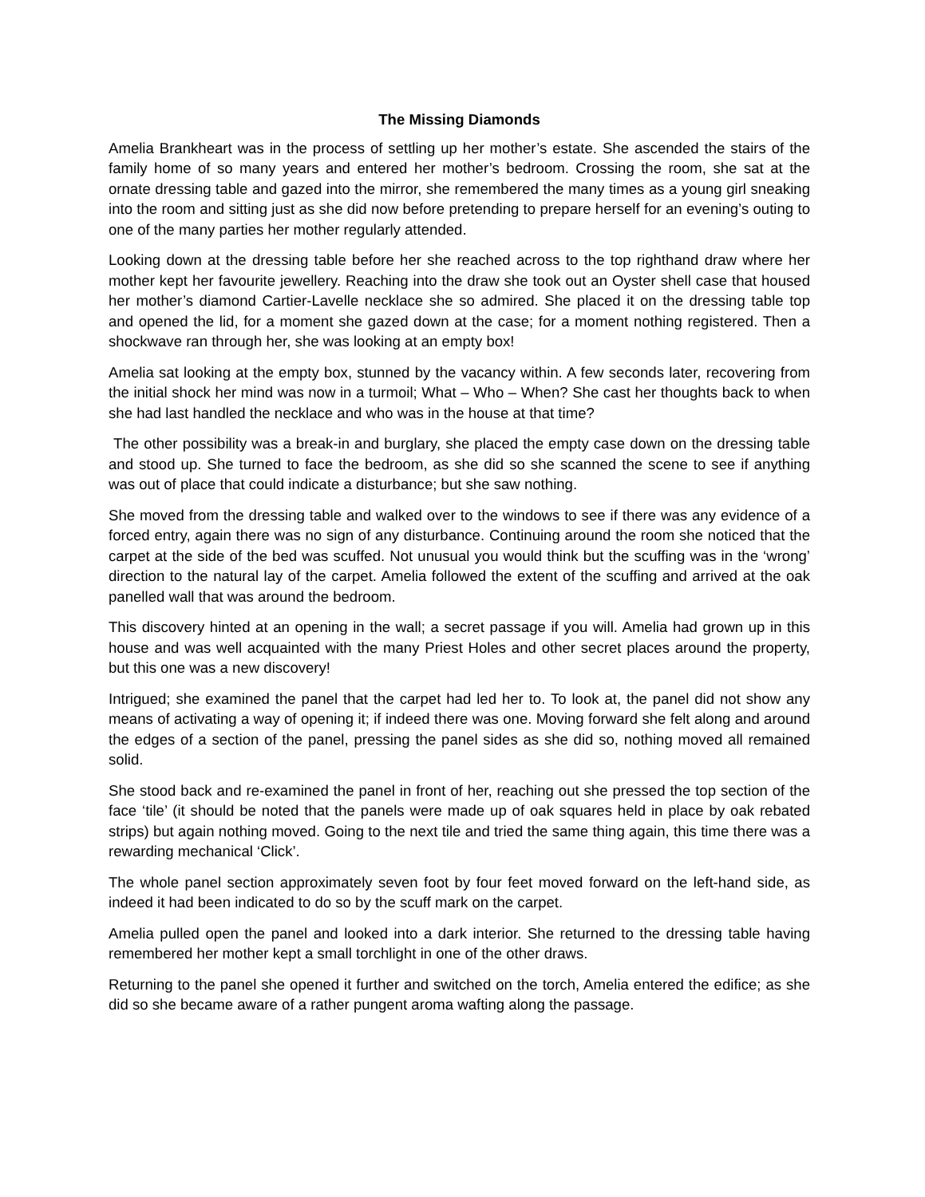The Missing Diamonds
Amelia Brankheart was in the process of settling up her mother’s estate. She ascended the stairs of the family home of so many years and entered her mother’s bedroom. Crossing the room, she sat at the ornate dressing table and gazed into the mirror, she remembered the many times as a young girl sneaking into the room and sitting just as she did now before pretending to prepare herself for an evening’s outing to one of the many parties her mother regularly attended.
Looking down at the dressing table before her she reached across to the top righthand draw where her mother kept her favourite jewellery. Reaching into the draw she took out an Oyster shell case that housed her mother’s diamond Cartier-Lavelle necklace she so admired. She placed it on the dressing table top and opened the lid, for a moment she gazed down at the case; for a moment nothing registered. Then a shockwave ran through her, she was looking at an empty box!
Amelia sat looking at the empty box, stunned by the vacancy within. A few seconds later, recovering from the initial shock her mind was now in a turmoil; What – Who – When? She cast her thoughts back to when she had last handled the necklace and who was in the house at that time?
The other possibility was a break-in and burglary, she placed the empty case down on the dressing table and stood up. She turned to face the bedroom, as she did so she scanned the scene to see if anything was out of place that could indicate a disturbance; but she saw nothing.
She moved from the dressing table and walked over to the windows to see if there was any evidence of a forced entry, again there was no sign of any disturbance. Continuing around the room she noticed that the carpet at the side of the bed was scuffed. Not unusual you would think but the scuffing was in the ‘wrong’ direction to the natural lay of the carpet. Amelia followed the extent of the scuffing and arrived at the oak panelled wall that was around the bedroom.
This discovery hinted at an opening in the wall; a secret passage if you will. Amelia had grown up in this house and was well acquainted with the many Priest Holes and other secret places around the property, but this one was a new discovery!
Intrigued; she examined the panel that the carpet had led her to. To look at, the panel did not show any means of activating a way of opening it; if indeed there was one. Moving forward she felt along and around the edges of a section of the panel, pressing the panel sides as she did so, nothing moved all remained solid.
She stood back and re-examined the panel in front of her, reaching out she pressed the top section of the face ‘tile’ (it should be noted that the panels were made up of oak squares held in place by oak rebated strips) but again nothing moved. Going to the next tile and tried the same thing again, this time there was a rewarding mechanical ‘Click’.
The whole panel section approximately seven foot by four feet moved forward on the left-hand side, as indeed it had been indicated to do so by the scuff mark on the carpet.
Amelia pulled open the panel and looked into a dark interior. She returned to the dressing table having remembered her mother kept a small torchlight in one of the other draws.
Returning to the panel she opened it further and switched on the torch, Amelia entered the edifice; as she did so she became aware of a rather pungent aroma wafting along the passage.